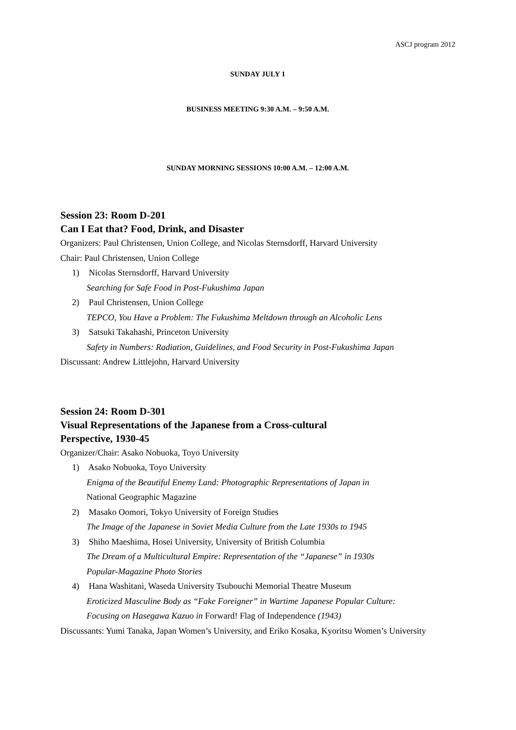ASCJ program 2012
SUNDAY JULY 1
BUSINESS MEETING 9:30 A.M. – 9:50 A.M.
SUNDAY MORNING SESSIONS 10:00 A.M. – 12:00 A.M.
Session 23: Room D-201
Can I Eat that? Food, Drink, and Disaster
Organizers: Paul Christensen, Union College, and Nicolas Sternsdorff, Harvard University
Chair: Paul Christensen, Union College
1) Nicolas Sternsdorff, Harvard University
Searching for Safe Food in Post-Fukushima Japan
2) Paul Christensen, Union College
TEPCO, You Have a Problem: The Fukushima Meltdown through an Alcoholic Lens
3) Satsuki Takahashi, Princeton University
Safety in Numbers: Radiation, Guidelines, and Food Security in Post-Fukushima Japan
Discussant: Andrew Littlejohn, Harvard University
Session 24: Room D-301
Visual Representations of the Japanese from a Cross-cultural
Perspective, 1930-45
Organizer/Chair: Asako Nobuoka, Toyo University
1) Asako Nobuoka, Toyo University
Enigma of the Beautiful Enemy Land: Photographic Representations of Japan in
National Geographic Magazine
2) Masako Oomori, Tokyo University of Foreign Studies
The Image of the Japanese in Soviet Media Culture from the Late 1930s to 1945
3) Shiho Maeshima, Hosei University, University of British Columbia
The Dream of a Multicultural Empire: Representation of the “Japanese” in 1930s
Popular-Magazine Photo Stories
4) Hana Washitani, Waseda University Tsubouchi Memorial Theatre Museum
Eroticized Masculine Body as “Fake Foreigner” in Wartime Japanese Popular Culture:
Focusing on Hasegawa Kazuo in Forward! Flag of Independence (1943)
Discussants: Yumi Tanaka, Japan Women’s University, and Eriko Kosaka, Kyoritsu Women’s University